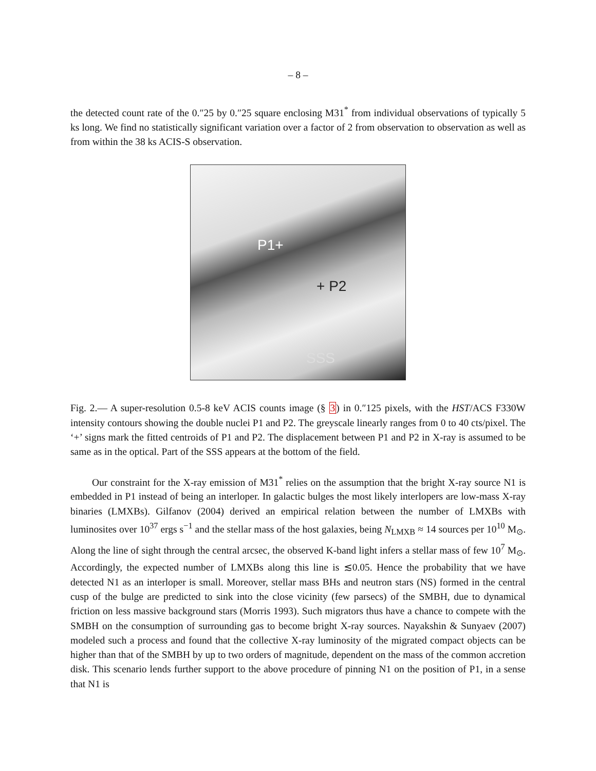– 8 –
the detected count rate of the 0.″25 by 0.″25 square enclosing M31<sup>*</sup> from individual observations of typically 5 ks long. We find no statistically significant variation over a factor of 2 from observation to observation as well as from within the 38 ks ACIS-S observation.
P1+
+ P2
SSS
Fig. 2.— A super-resolution 0.5-8 keV ACIS counts image (§ 3) in 0.″125 pixels, with the HST/ACS F330W intensity contours showing the double nuclei P1 and P2. The greyscale linearly ranges from 0 to 40 cts/pixel. The ‘+’ signs mark the fitted centroids of P1 and P2. The displacement between P1 and P2 in X-ray is assumed to be same as in the optical. Part of the SSS appears at the bottom of the field.
Our constraint for the X-ray emission of M31<sup>*</sup> relies on the assumption that the bright X-ray source N1 is embedded in P1 instead of being an interloper. In galactic bulges the most likely interlopers are low-mass X-ray binaries (LMXBs). Gilfanov (2004) derived an empirical relation between the number of LMXBs with luminosites over 10<sup>37</sup> ergs s<sup>−1</sup> and the stellar mass of the host galaxies, being N<sub>LMXB</sub> ≈ 14 sources per 10<sup>10</sup> M<sub>⊙</sub>. Along the line of sight through the central arcsec, the observed K-band light infers a stellar mass of few 10<sup>7</sup> M<sub>⊙</sub>. Accordingly, the expected number of LMXBs along this line is ≲0.05. Hence the probability that we have detected N1 as an interloper is small. Moreover, stellar mass BHs and neutron stars (NS) formed in the central cusp of the bulge are predicted to sink into the close vicinity (few parsecs) of the SMBH, due to dynamical friction on less massive background stars (Morris 1993). Such migrators thus have a chance to compete with the SMBH on the consumption of surrounding gas to become bright X-ray sources. Nayakshin & Sunyaev (2007) modeled such a process and found that the collective X-ray luminosity of the migrated compact objects can be higher than that of the SMBH by up to two orders of magnitude, dependent on the mass of the common accretion disk. This scenario lends further support to the above procedure of pinning N1 on the position of P1, in a sense that N1 is